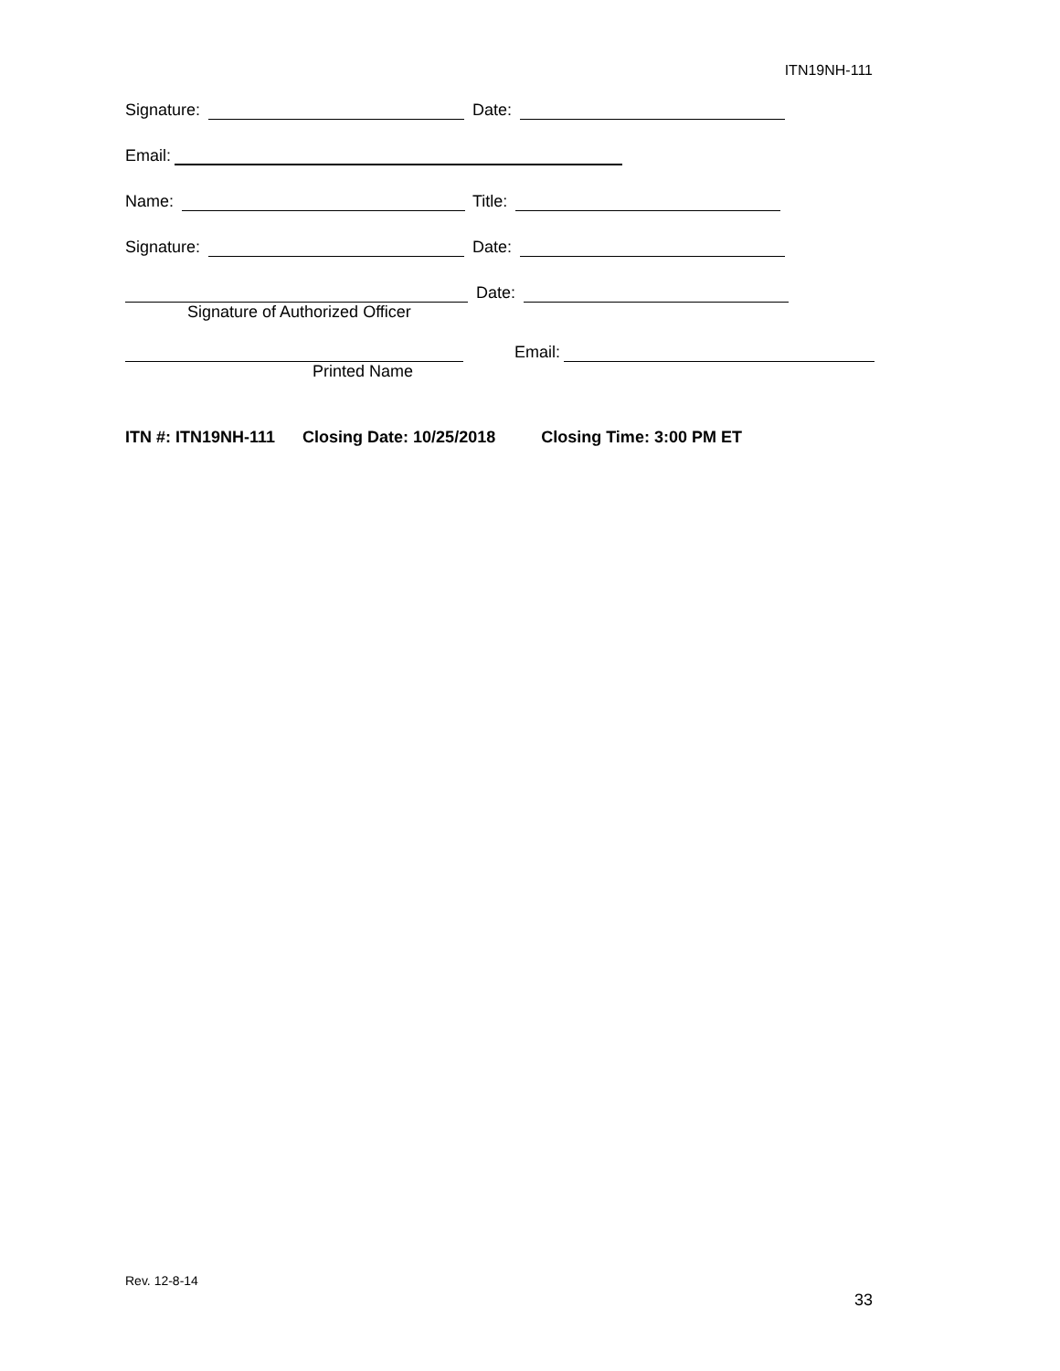ITN19NH-111
Signature: Date:
Email:
Name: Title:
Signature: Date:
Signature of Authorized Officer Date:
Printed Name Email:
ITN #: ITN19NH-111 Closing Date: 10/25/2018 Closing Time: 3:00 PM ET
Rev. 12-8-14
33